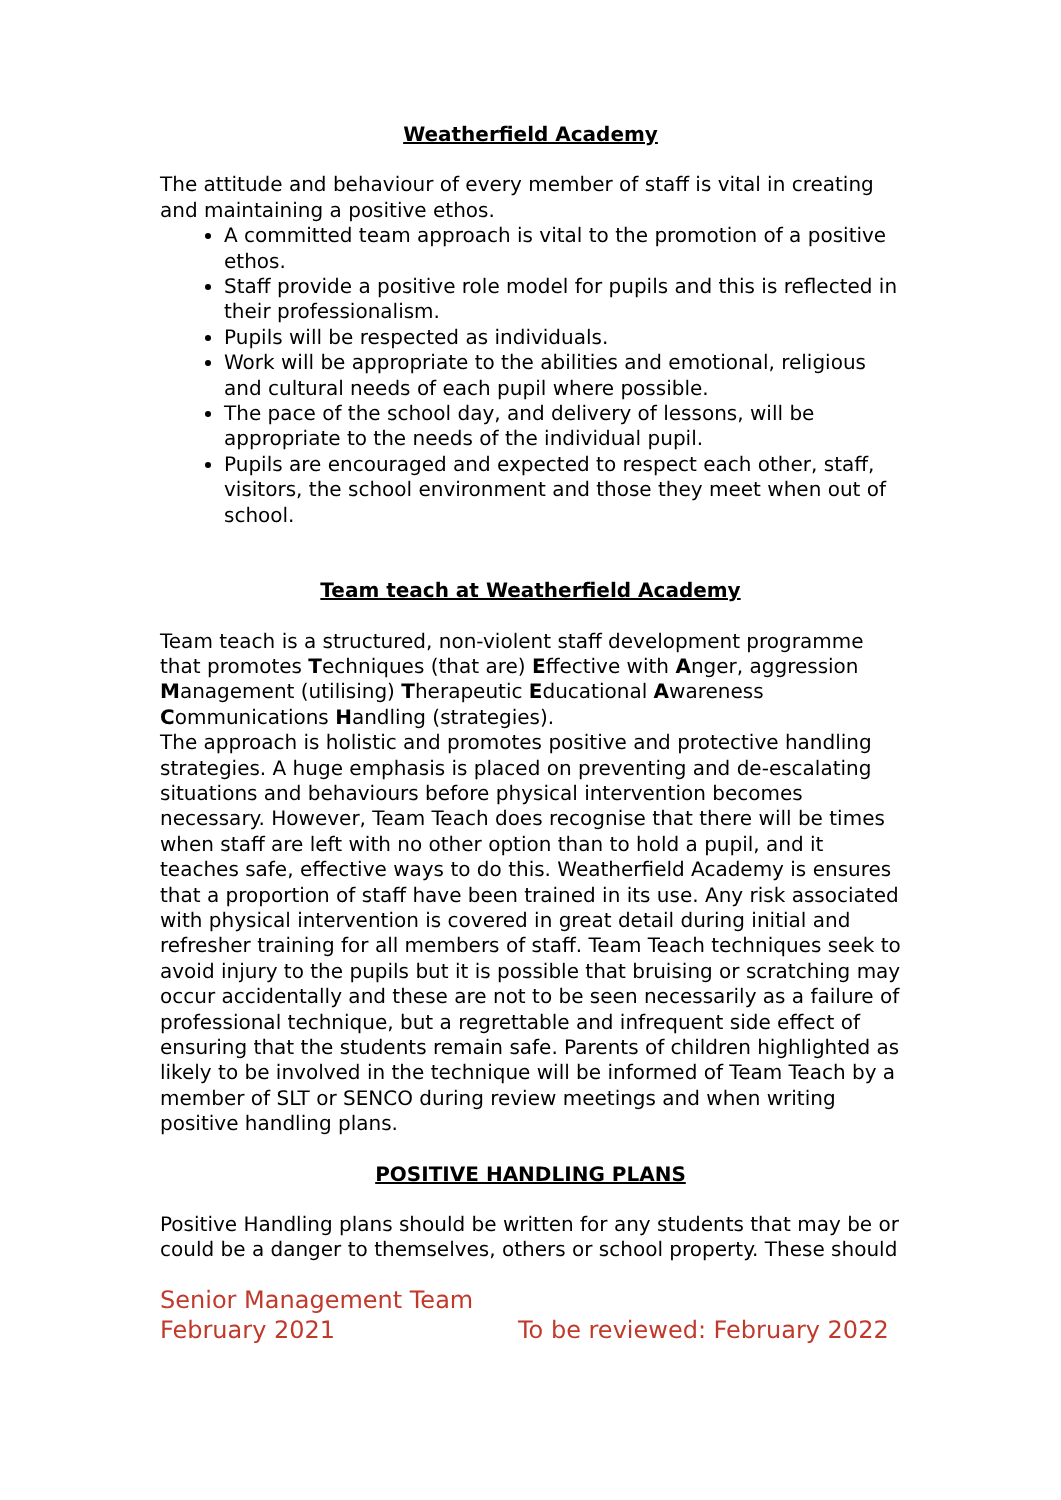Weatherfield Academy
The attitude and behaviour of every member of staff is vital in creating and maintaining a positive ethos.
A committed team approach is vital to the promotion of a positive ethos.
Staff provide a positive role model for pupils and this is reflected in their professionalism.
Pupils will be respected as individuals.
Work will be appropriate to the abilities and emotional, religious and cultural needs of each pupil where possible.
The pace of the school day, and delivery of lessons, will be appropriate to the needs of the individual pupil.
Pupils are encouraged and expected to respect each other, staff, visitors, the school environment and those they meet when out of school.
Team teach at Weatherfield Academy
Team teach is a structured, non-violent staff development programme that promotes Techniques (that are) Effective with Anger, aggression Management (utilising) Therapeutic Educational Awareness Communications Handling (strategies).
The approach is holistic and promotes positive and protective handling strategies. A huge emphasis is placed on preventing and de-escalating situations and behaviours before physical intervention becomes necessary. However, Team Teach does recognise that there will be times when staff are left with no other option than to hold a pupil, and it teaches safe, effective ways to do this. Weatherfield Academy is ensures that a proportion of staff have been trained in its use. Any risk associated with physical intervention is covered in great detail during initial and refresher training for all members of staff. Team Teach techniques seek to avoid injury to the pupils but it is possible that bruising or scratching may occur accidentally and these are not to be seen necessarily as a failure of professional technique, but a regrettable and infrequent side effect of ensuring that the students remain safe. Parents of children highlighted as likely to be involved in the technique will be informed of Team Teach by a member of SLT or SENCO during review meetings and when writing positive handling plans.
POSITIVE HANDLING PLANS
Positive Handling plans should be written for any students that may be or could be a danger to themselves, others or school property. These should
Senior Management Team
February 2021 To be reviewed: February 2022